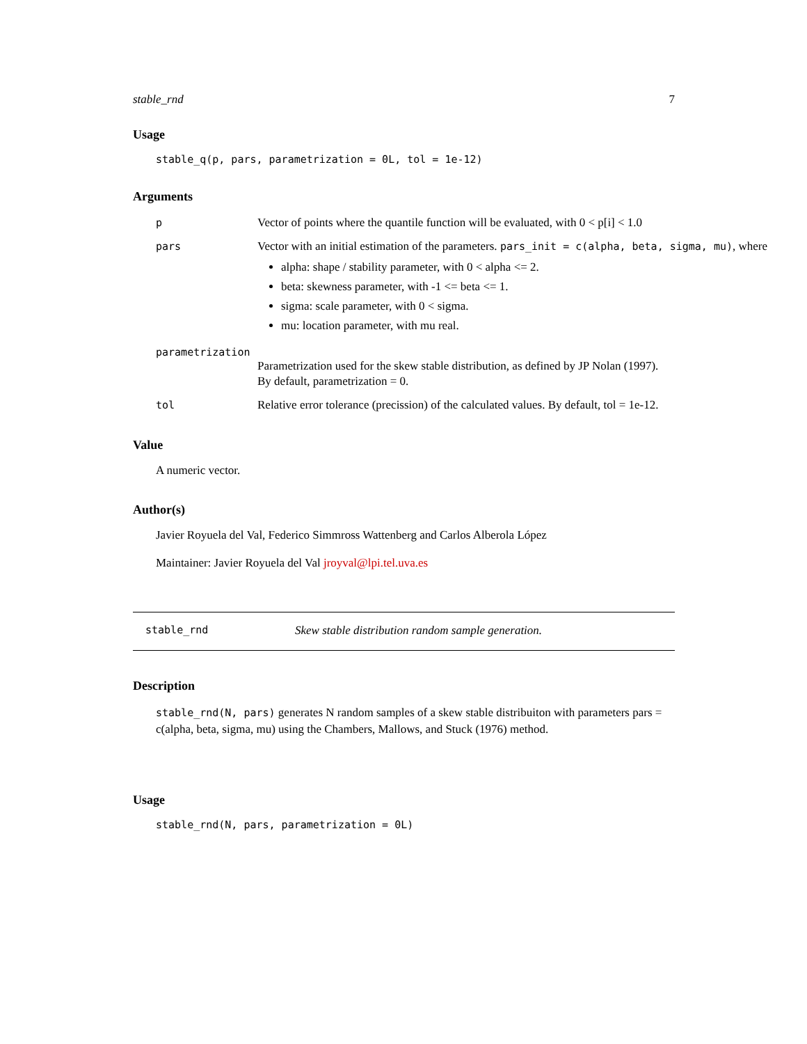stable_rnd 7
Usage
stable_q(p, pars, parametrization = 0L, tol = 1e-12)
Arguments
p Vector of points where the quantile function will be evaluated, with 0 < p[i] < 1.0
pars Vector with an initial estimation of the parameters. pars_init = c(alpha, beta, sigma, mu), where
alpha: shape / stability parameter, with 0 < alpha <= 2.
beta: skewness parameter, with -1 <= beta <= 1.
sigma: scale parameter, with 0 < sigma.
mu: location parameter, with mu real.
parametrization
Parametrization used for the skew stable distribution, as defined by JP Nolan (1997). By default, parametrization = 0.
tol Relative error tolerance (precission) of the calculated values. By default, tol = 1e-12.
Value
A numeric vector.
Author(s)
Javier Royuela del Val, Federico Simmross Wattenberg and Carlos Alberola López
Maintainer: Javier Royuela del Val jroyval@lpi.tel.uva.es
stable_rnd Skew stable distribution random sample generation.
Description
stable_rnd(N, pars) generates N random samples of a skew stable distribuiton with parameters pars = c(alpha, beta, sigma, mu) using the Chambers, Mallows, and Stuck (1976) method.
Usage
stable_rnd(N, pars, parametrization = 0L)